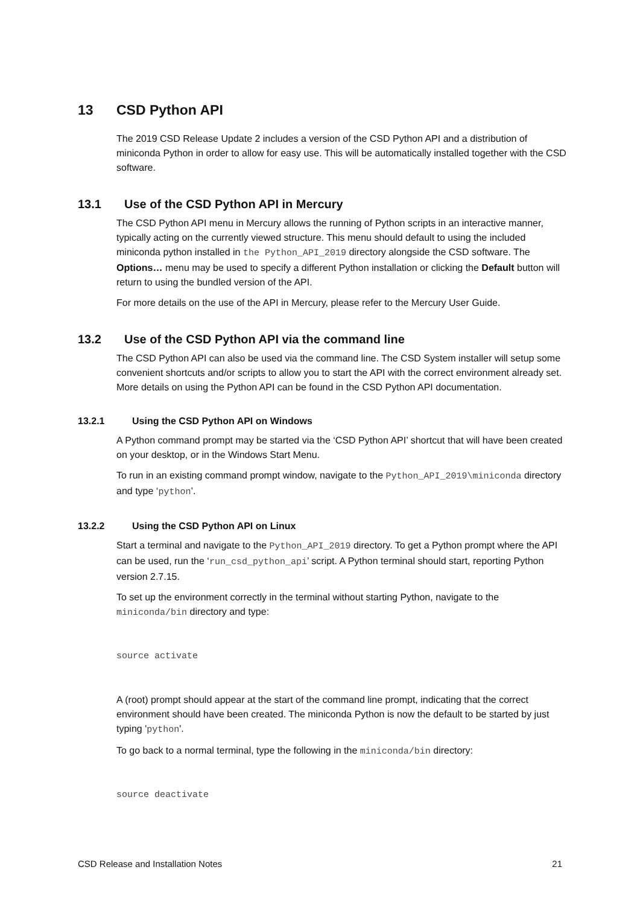13 CSD Python API
The 2019 CSD Release Update 2 includes a version of the CSD Python API and a distribution of miniconda Python in order to allow for easy use. This will be automatically installed together with the CSD software.
13.1 Use of the CSD Python API in Mercury
The CSD Python API menu in Mercury allows the running of Python scripts in an interactive manner, typically acting on the currently viewed structure. This menu should default to using the included miniconda python installed in the Python_API_2019 directory alongside the CSD software. The Options… menu may be used to specify a different Python installation or clicking the Default button will return to using the bundled version of the API.
For more details on the use of the API in Mercury, please refer to the Mercury User Guide.
13.2 Use of the CSD Python API via the command line
The CSD Python API can also be used via the command line. The CSD System installer will setup some convenient shortcuts and/or scripts to allow you to start the API with the correct environment already set. More details on using the Python API can be found in the CSD Python API documentation.
13.2.1 Using the CSD Python API on Windows
A Python command prompt may be started via the ‘CSD Python API’ shortcut that will have been created on your desktop, or in the Windows Start Menu.
To run in an existing command prompt window, navigate to the Python_API_2019\miniconda directory and type ‘python’.
13.2.2 Using the CSD Python API on Linux
Start a terminal and navigate to the Python_API_2019 directory. To get a Python prompt where the API can be used, run the ‘run_csd_python_api’ script. A Python terminal should start, reporting Python version 2.7.15.
To set up the environment correctly in the terminal without starting Python, navigate to the miniconda/bin directory and type:
source activate
A (root) prompt should appear at the start of the command line prompt, indicating that the correct environment should have been created. The miniconda Python is now the default to be started by just typing 'python'.
To go back to a normal terminal, type the following in the miniconda/bin directory:
source deactivate
CSD Release and Installation Notes 21